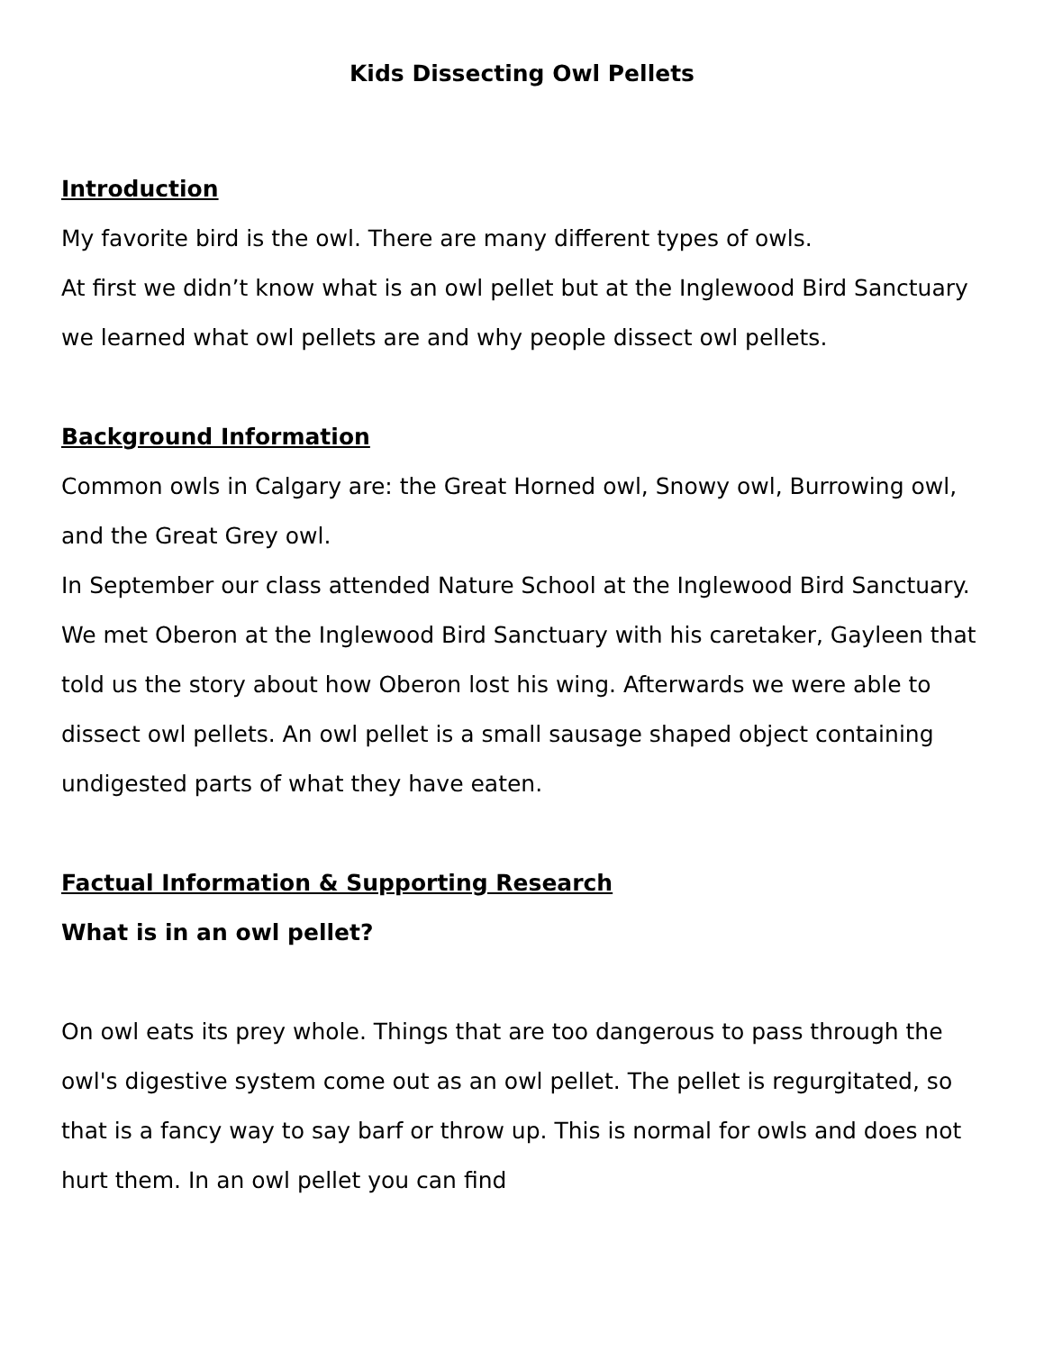Kids Dissecting Owl Pellets
Introduction
My favorite bird is the owl. There are many different types of owls.
At first we didn’t know what is an owl pellet but at the Inglewood Bird Sanctuary we learned what owl pellets are and why people dissect owl pellets.
Background Information
Common owls in Calgary are: the Great Horned owl, Snowy owl, Burrowing owl, and the Great Grey owl.
In September our class attended Nature School at the Inglewood Bird Sanctuary. We met Oberon at the Inglewood Bird Sanctuary with his caretaker, Gayleen that told us the story about how Oberon lost his wing. Afterwards we were able to dissect owl pellets. An owl pellet is a small sausage shaped object containing undigested parts of what they have eaten.
Factual Information & Supporting Research
What is in an owl pellet?
On owl eats its prey whole. Things that are too dangerous to pass through the owl's digestive system come out as an owl pellet. The pellet is regurgitated, so that is a fancy way to say barf or throw up. This is normal for owls and does not hurt them. In an owl pellet you can find